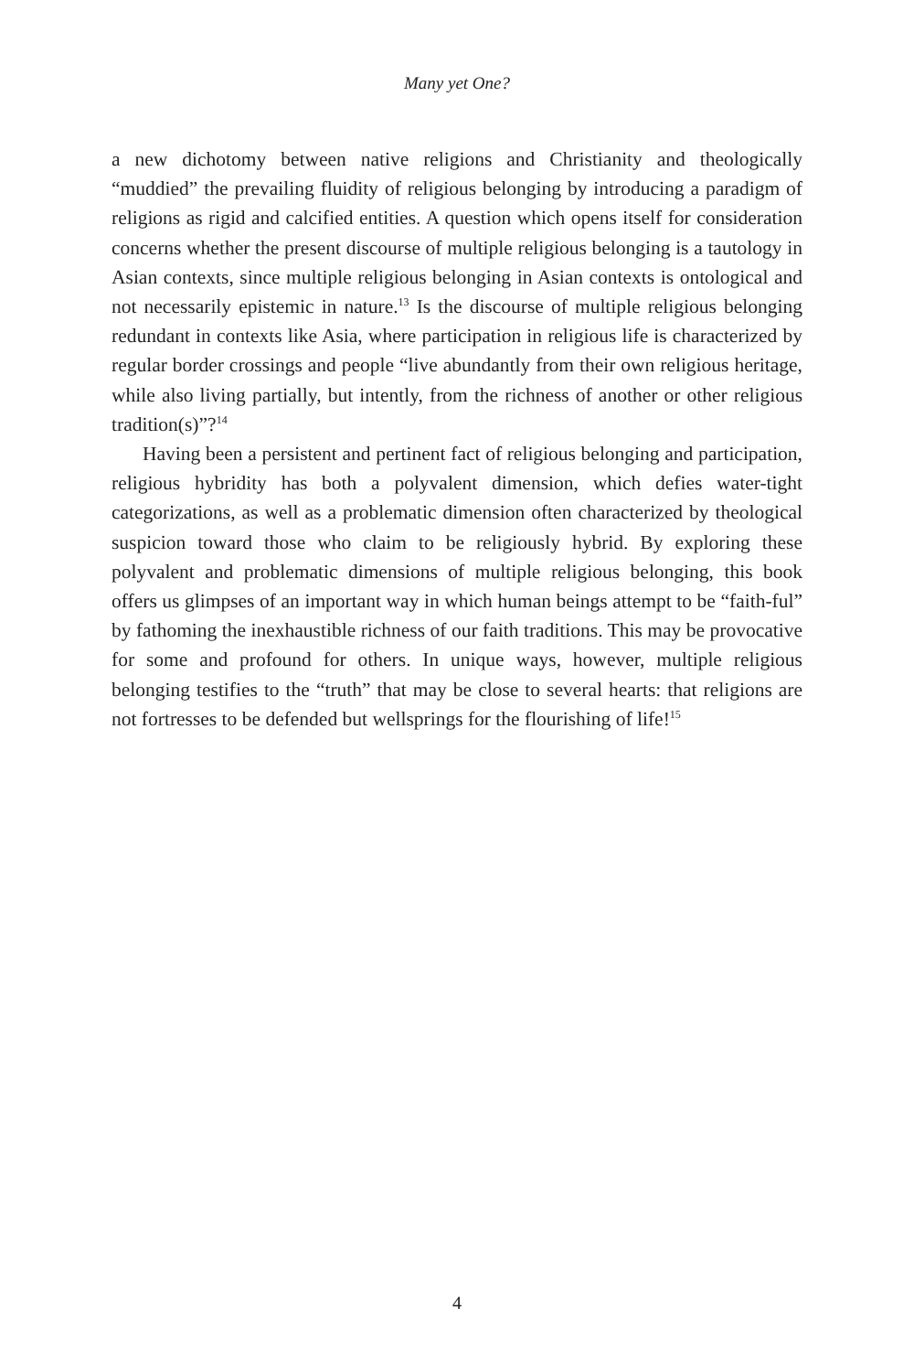Many yet One?
a new dichotomy between native religions and Christianity and theologically “muddied” the prevailing fluidity of religious belonging by introducing a paradigm of religions as rigid and calcified entities. A question which opens itself for consideration concerns whether the present discourse of multiple religious belonging is a tautology in Asian contexts, since multiple religious belonging in Asian contexts is ontological and not necessarily epistemic in nature.<sup>13</sup> Is the discourse of multiple religious belonging redundant in contexts like Asia, where participation in religious life is characterized by regular border crossings and people “live abundantly from their own religious heritage, while also living partially, but intently, from the richness of another or other religious tradition(s)”?<sup>14</sup>
Having been a persistent and pertinent fact of religious belonging and participation, religious hybridity has both a polyvalent dimension, which defies water-tight categorizations, as well as a problematic dimension often characterized by theological suspicion toward those who claim to be religiously hybrid. By exploring these polyvalent and problematic dimensions of multiple religious belonging, this book offers us glimpses of an important way in which human beings attempt to be “faith-ful” by fathoming the inexhaustible richness of our faith traditions. This may be provocative for some and profound for others. In unique ways, however, multiple religious belonging testifies to the “truth” that may be close to several hearts: that religions are not fortresses to be defended but wellsprings for the flourishing of life!<sup>15</sup>
4